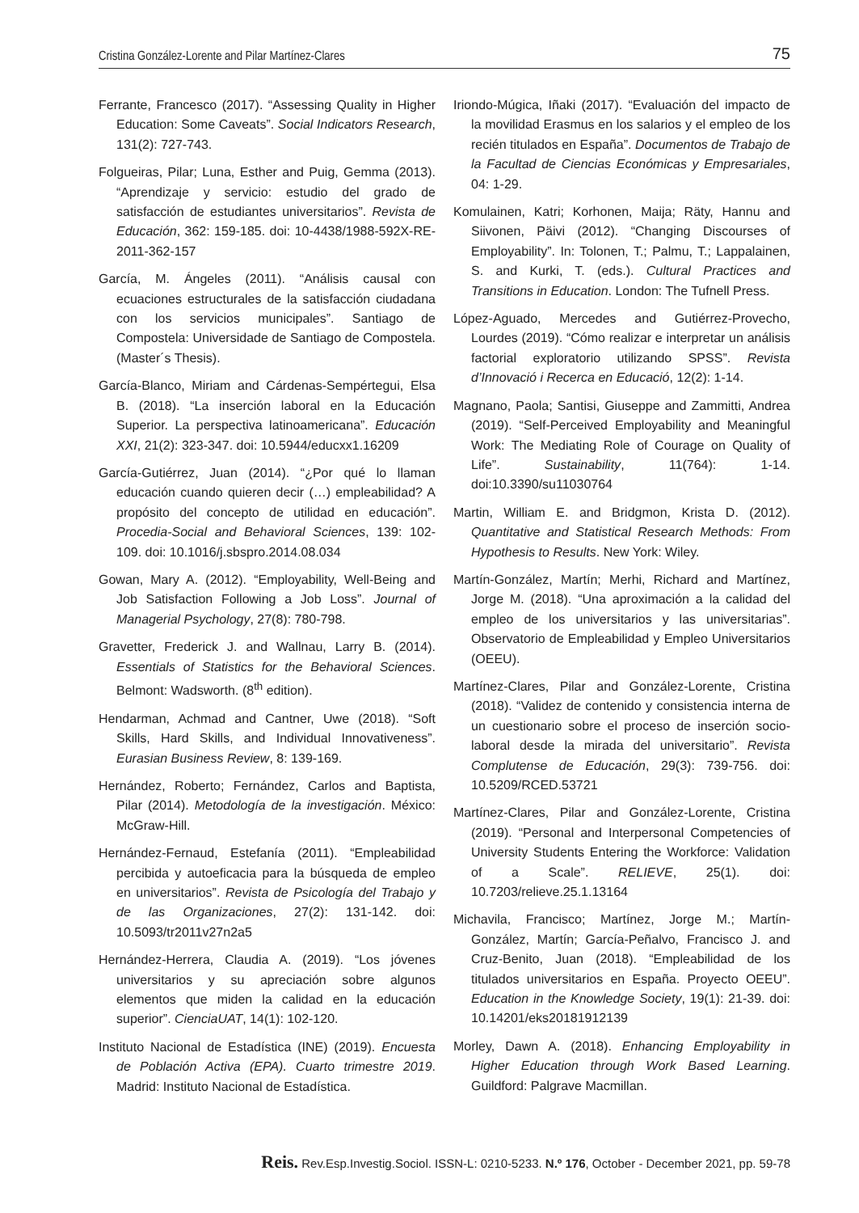Cristina González-Lorente and Pilar Martínez-Clares 75
Ferrante, Francesco (2017). “Assessing Quality in Higher Education: Some Caveats”. Social Indicators Research, 131(2): 727-743.
Folgueiras, Pilar; Luna, Esther and Puig, Gemma (2013). “Aprendizaje y servicio: estudio del grado de satisfacción de estudiantes universitarios”. Revista de Educación, 362: 159-185. doi: 10-4438/1988-592X-RE-2011-362-157
García, M. Ángeles (2011). “Análisis causal con ecuaciones estructurales de la satisfacción ciudadana con los servicios municipales”. Santiago de Compostela: Universidade de Santiago de Compostela. (Master´s Thesis).
García-Blanco, Miriam and Cárdenas-Sempértegui, Elsa B. (2018). “La inserción laboral en la Educación Superior. La perspectiva latinoamericana”. Educación XXI, 21(2): 323-347. doi: 10.5944/educxx1.16209
García-Gutiérrez, Juan (2014). “¿Por qué lo llaman educación cuando quieren decir (…) empleabilidad? A propósito del concepto de utilidad en educación”. Procedia-Social and Behavioral Sciences, 139: 102-109. doi: 10.1016/j.sbspro.2014.08.034
Gowan, Mary A. (2012). “Employability, Well-Being and Job Satisfaction Following a Job Loss”. Journal of Managerial Psychology, 27(8): 780-798.
Gravetter, Frederick J. and Wallnau, Larry B. (2014). Essentials of Statistics for the Behavioral Sciences. Belmont: Wadsworth. (8<sup>th</sup> edition).
Hendarman, Achmad and Cantner, Uwe (2018). “Soft Skills, Hard Skills, and Individual Innovativeness”. Eurasian Business Review, 8: 139-169.
Hernández, Roberto; Fernández, Carlos and Baptista, Pilar (2014). Metodología de la investigación. México: McGraw-Hill.
Hernández-Fernaud, Estefanía (2011). “Empleabilidad percibida y autoeficacia para la búsqueda de empleo en universitarios”. Revista de Psicología del Trabajo y de las Organizaciones, 27(2): 131-142. doi: 10.5093/tr2011v27n2a5
Hernández-Herrera, Claudia A. (2019). “Los jóvenes universitarios y su apreciación sobre algunos elementos que miden la calidad en la educación superior”. CienciaUAT, 14(1): 102-120.
Instituto Nacional de Estadística (INE) (2019). Encuesta de Población Activa (EPA). Cuarto trimestre 2019. Madrid: Instituto Nacional de Estadística.
Iriondo-Múgica, Iñaki (2017). “Evaluación del impacto de la movilidad Erasmus en los salarios y el empleo de los recién titulados en España”. Documentos de Trabajo de la Facultad de Ciencias Económicas y Empresariales, 04: 1-29.
Komulainen, Katri; Korhonen, Maija; Räty, Hannu and Siivonen, Päivi (2012). “Changing Discourses of Employability”. In: Tolonen, T.; Palmu, T.; Lappalainen, S. and Kurki, T. (eds.). Cultural Practices and Transitions in Education. London: The Tufnell Press.
López-Aguado, Mercedes and Gutiérrez-Provecho, Lourdes (2019). “Cómo realizar e interpretar un análisis factorial exploratorio utilizando SPSS”. Revista d’Innovació i Recerca en Educació, 12(2): 1-14.
Magnano, Paola; Santisi, Giuseppe and Zammitti, Andrea (2019). “Self-Perceived Employability and Meaningful Work: The Mediating Role of Courage on Quality of Life”. Sustainability, 11(764): 1-14. doi:10.3390/su11030764
Martin, William E. and Bridgmon, Krista D. (2012). Quantitative and Statistical Research Methods: From Hypothesis to Results. New York: Wiley.
Martín-González, Martín; Merhi, Richard and Martínez, Jorge M. (2018). “Una aproximación a la calidad del empleo de los universitarios y las universitarias”. Observatorio de Empleabilidad y Empleo Universitarios (OEEU).
Martínez-Clares, Pilar and González-Lorente, Cristina (2018). “Validez de contenido y consistencia interna de un cuestionario sobre el proceso de inserción socio-laboral desde la mirada del universitario”. Revista Complutense de Educación, 29(3): 739-756. doi: 10.5209/RCED.53721
Martínez-Clares, Pilar and González-Lorente, Cristina (2019). “Personal and Interpersonal Competencies of University Students Entering the Workforce: Validation of a Scale”. RELIEVE, 25(1). doi: 10.7203/relieve.25.1.13164
Michavila, Francisco; Martínez, Jorge M.; Martín-González, Martín; García-Peñalvo, Francisco J. and Cruz-Benito, Juan (2018). “Empleabilidad de los titulados universitarios en España. Proyecto OEEU”. Education in the Knowledge Society, 19(1): 21-39. doi: 10.14201/eks20181912139
Morley, Dawn A. (2018). Enhancing Employability in Higher Education through Work Based Learning. Guildford: Palgrave Macmillan.
Reis. Rev.Esp.Investig.Sociol. ISSN-L: 0210-5233. N.º 176, October - December 2021, pp. 59-78